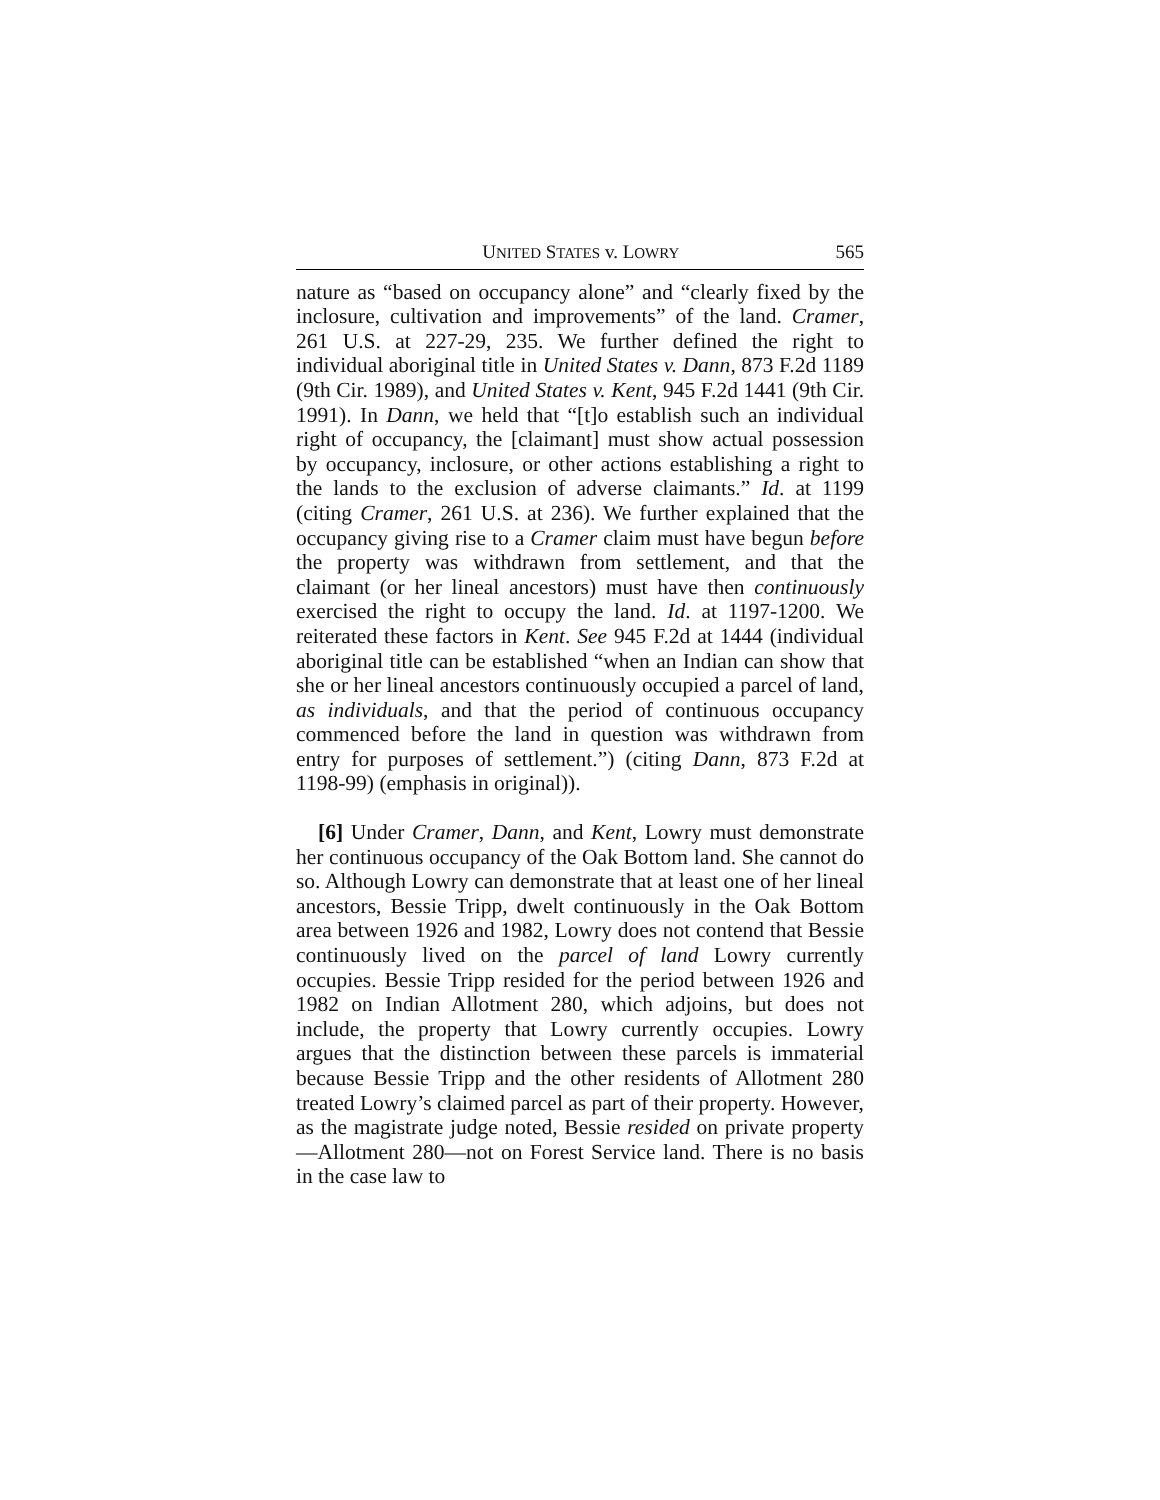UNITED STATES v. LOWRY 565
nature as “based on occupancy alone” and “clearly fixed by the inclosure, cultivation and improvements” of the land. Cramer, 261 U.S. at 227-29, 235. We further defined the right to individual aboriginal title in United States v. Dann, 873 F.2d 1189 (9th Cir. 1989), and United States v. Kent, 945 F.2d 1441 (9th Cir. 1991). In Dann, we held that “[t]o establish such an individual right of occupancy, the [claimant] must show actual possession by occupancy, inclosure, or other actions establishing a right to the lands to the exclusion of adverse claimants.” Id. at 1199 (citing Cramer, 261 U.S. at 236). We further explained that the occupancy giving rise to a Cramer claim must have begun before the property was withdrawn from settlement, and that the claimant (or her lineal ancestors) must have then continuously exercised the right to occupy the land. Id. at 1197-1200. We reiterated these factors in Kent. See 945 F.2d at 1444 (individual aboriginal title can be established “when an Indian can show that she or her lineal ancestors continuously occupied a parcel of land, as individuals, and that the period of continuous occupancy commenced before the land in question was withdrawn from entry for purposes of settlement.”) (citing Dann, 873 F.2d at 1198-99) (emphasis in original)).
[6] Under Cramer, Dann, and Kent, Lowry must demonstrate her continuous occupancy of the Oak Bottom land. She cannot do so. Although Lowry can demonstrate that at least one of her lineal ancestors, Bessie Tripp, dwelt continuously in the Oak Bottom area between 1926 and 1982, Lowry does not contend that Bessie continuously lived on the parcel of land Lowry currently occupies. Bessie Tripp resided for the period between 1926 and 1982 on Indian Allotment 280, which adjoins, but does not include, the property that Lowry currently occupies. Lowry argues that the distinction between these parcels is immaterial because Bessie Tripp and the other residents of Allotment 280 treated Lowry’s claimed parcel as part of their property. However, as the magistrate judge noted, Bessie resided on private property—Allotment 280—not on Forest Service land. There is no basis in the case law to